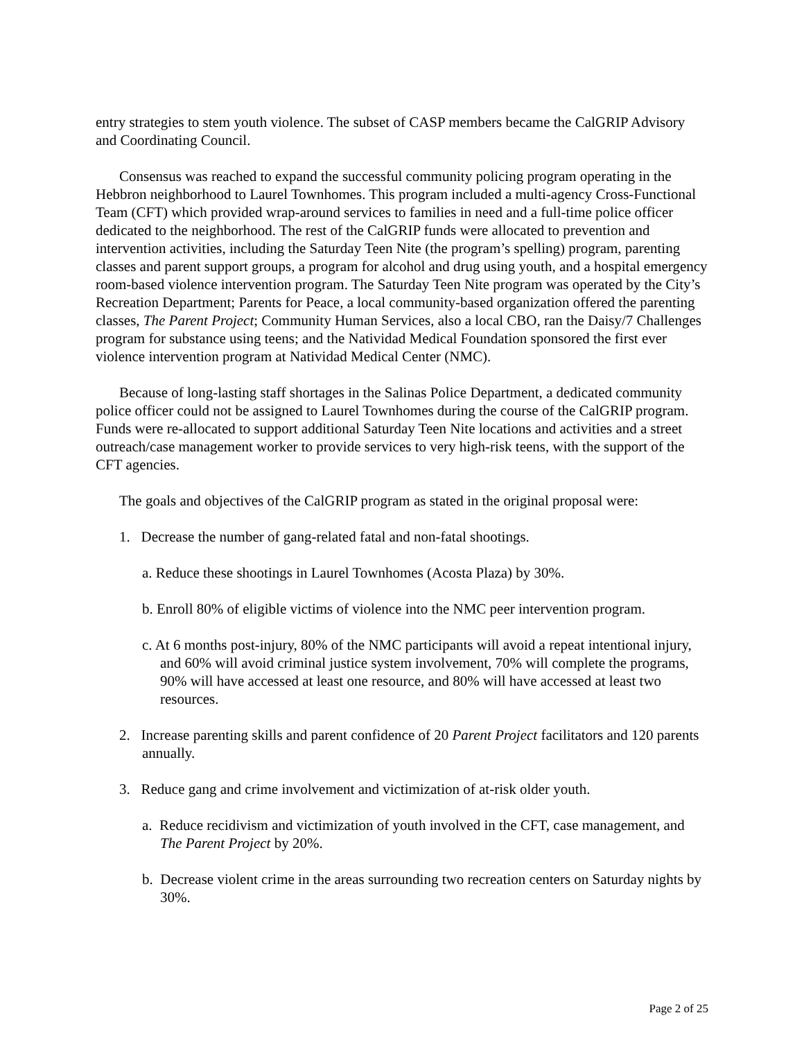entry strategies to stem youth violence. The subset of CASP members became the CalGRIP Advisory and Coordinating Council.
Consensus was reached to expand the successful community policing program operating in the Hebbron neighborhood to Laurel Townhomes. This program included a multi-agency Cross-Functional Team (CFT) which provided wrap-around services to families in need and a full-time police officer dedicated to the neighborhood. The rest of the CalGRIP funds were allocated to prevention and intervention activities, including the Saturday Teen Nite (the program’s spelling) program, parenting classes and parent support groups, a program for alcohol and drug using youth, and a hospital emergency room-based violence intervention program. The Saturday Teen Nite program was operated by the City’s Recreation Department; Parents for Peace, a local community-based organization offered the parenting classes, The Parent Project; Community Human Services, also a local CBO, ran the Daisy/7 Challenges program for substance using teens; and the Natividad Medical Foundation sponsored the first ever violence intervention program at Natividad Medical Center (NMC).
Because of long-lasting staff shortages in the Salinas Police Department, a dedicated community police officer could not be assigned to Laurel Townhomes during the course of the CalGRIP program. Funds were re-allocated to support additional Saturday Teen Nite locations and activities and a street outreach/case management worker to provide services to very high-risk teens, with the support of the CFT agencies.
The goals and objectives of the CalGRIP program as stated in the original proposal were:
1. Decrease the number of gang-related fatal and non-fatal shootings.
a. Reduce these shootings in Laurel Townhomes (Acosta Plaza) by 30%.
b. Enroll 80% of eligible victims of violence into the NMC peer intervention program.
c. At 6 months post-injury, 80% of the NMC participants will avoid a repeat intentional injury, and 60% will avoid criminal justice system involvement, 70% will complete the programs, 90% will have accessed at least one resource, and 80% will have accessed at least two resources.
2. Increase parenting skills and parent confidence of 20 Parent Project facilitators and 120 parents annually.
3. Reduce gang and crime involvement and victimization of at-risk older youth.
a. Reduce recidivism and victimization of youth involved in the CFT, case management, and The Parent Project by 20%.
b. Decrease violent crime in the areas surrounding two recreation centers on Saturday nights by 30%.
Page 2 of 25